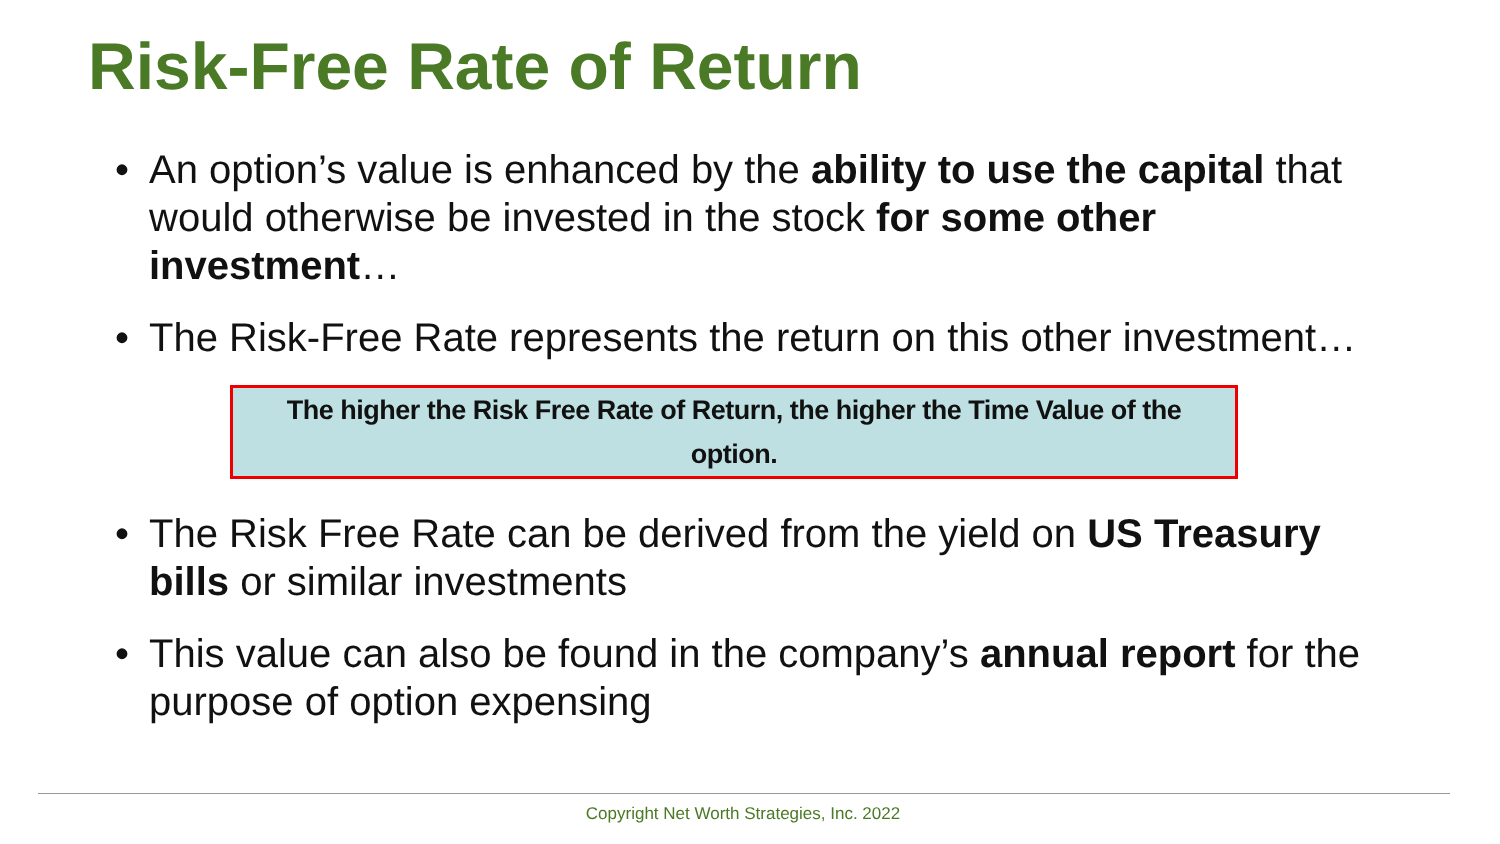Risk-Free Rate of Return
• An option’s value is enhanced by the ability to use the capital that would otherwise be invested in the stock for some other investment…
• The Risk-Free Rate represents the return on this other investment…
The higher the Risk Free Rate of Return, the higher the Time Value of the option.
• The Risk Free Rate can be derived from the yield on US Treasury bills or similar investments
• This value can also be found in the company’s annual report for the purpose of option expensing
Copyright Net Worth Strategies, Inc. 2022